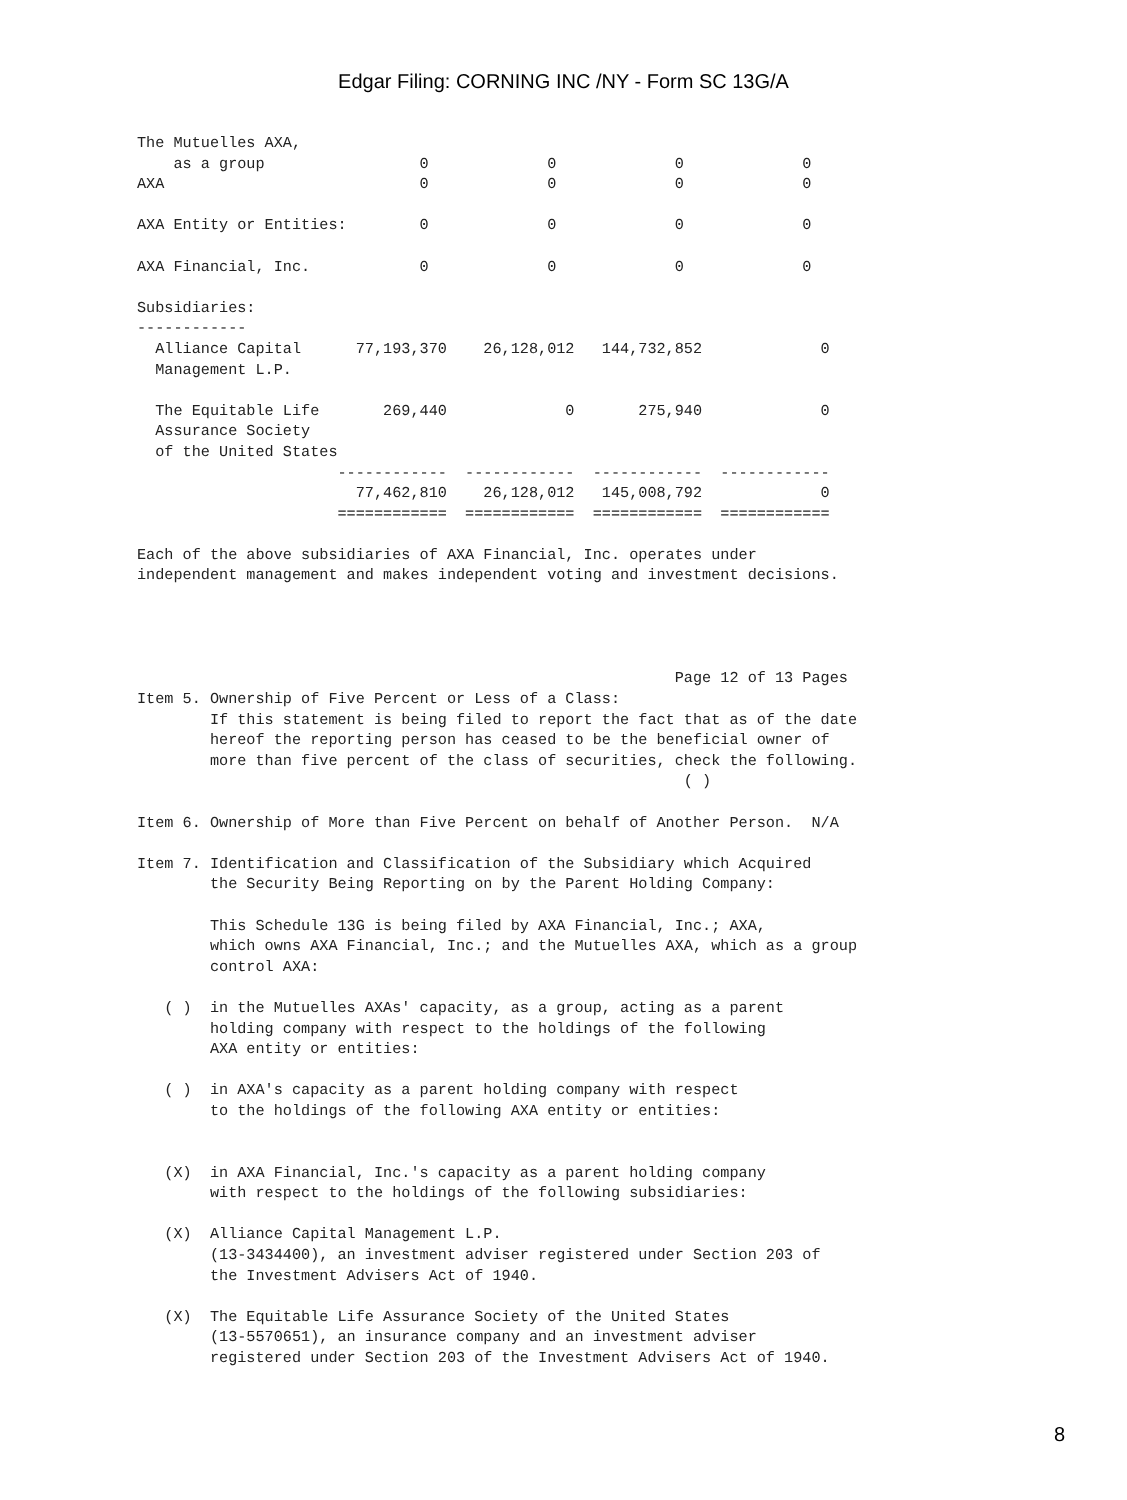Edgar Filing: CORNING INC /NY - Form SC 13G/A
The Mutuelles AXA,
    as a group                 0             0             0             0
AXA                            0             0             0             0

AXA Entity or Entities:        0             0             0             0

AXA Financial, Inc.            0             0             0             0

Subsidiaries:
------------
  Alliance Capital      77,193,370    26,128,012   144,732,852             0
  Management L.P.

  The Equitable Life       269,440             0       275,940             0
  Assurance Society
  of the United States
                      ------------  ------------  ------------  ------------
                        77,462,810    26,128,012   145,008,792             0
                      ============  ============  ============  ============

Each of the above subsidiaries of AXA Financial, Inc. operates under
independent management and makes independent voting and investment decisions.




                                                           Page 12 of 13 Pages
Item 5. Ownership of Five Percent or Less of a Class:
        If this statement is being filed to report the fact that as of the date
        hereof the reporting person has ceased to be the beneficial owner of
        more than five percent of the class of securities, check the following.
                                                            ( )

Item 6. Ownership of More than Five Percent on behalf of Another Person.  N/A

Item 7. Identification and Classification of the Subsidiary which Acquired
        the Security Being Reporting on by the Parent Holding Company:

        This Schedule 13G is being filed by AXA Financial, Inc.; AXA,
        which owns AXA Financial, Inc.; and the Mutuelles AXA, which as a group
        control AXA:

   ( )  in the Mutuelles AXAs' capacity, as a group, acting as a parent
        holding company with respect to the holdings of the following
        AXA entity or entities:

   ( )  in AXA's capacity as a parent holding company with respect
        to the holdings of the following AXA entity or entities:


   (X)  in AXA Financial, Inc.'s capacity as a parent holding company
        with respect to the holdings of the following subsidiaries:

   (X)  Alliance Capital Management L.P.
        (13-3434400), an investment adviser registered under Section 203 of
        the Investment Advisers Act of 1940.

   (X)  The Equitable Life Assurance Society of the United States
        (13-5570651), an insurance company and an investment adviser
        registered under Section 203 of the Investment Advisers Act of 1940.
8